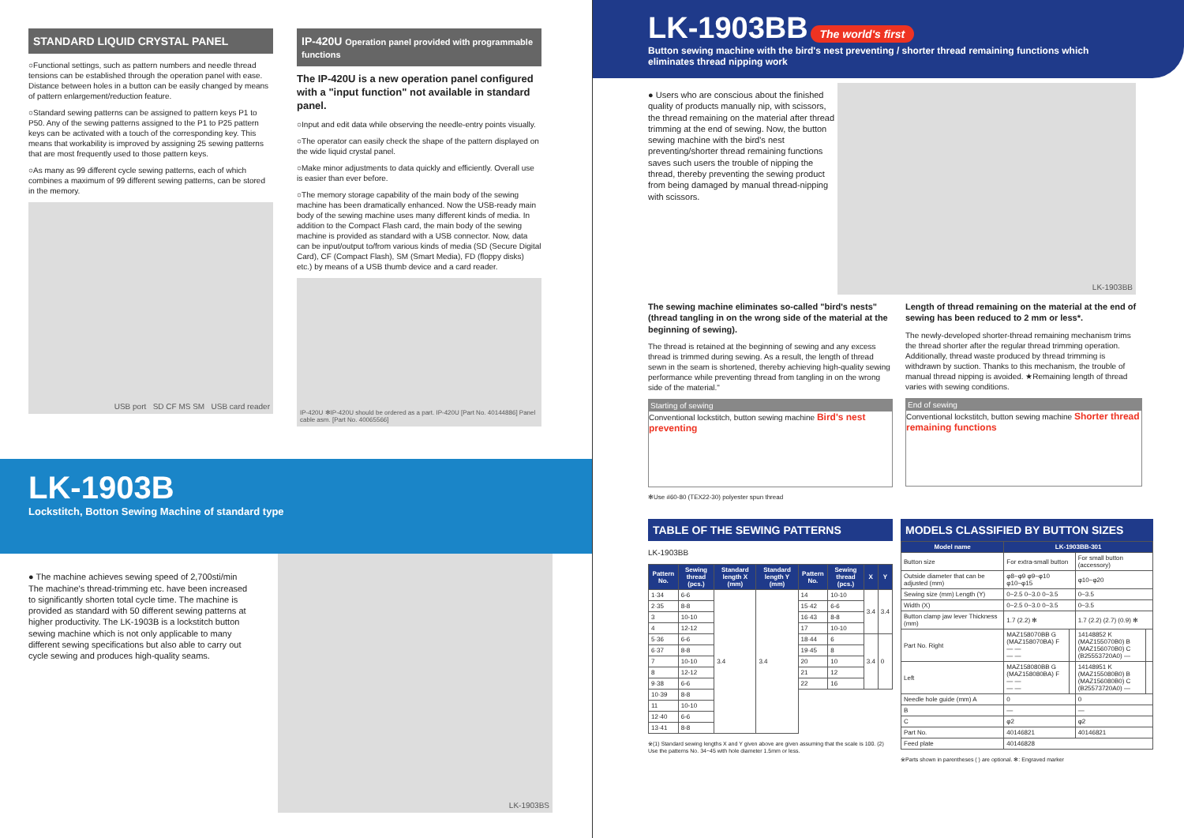STANDARD LIQUID CRYSTAL PANEL
○Functional settings, such as pattern numbers and needle thread tensions can be established through the operation panel with ease. Distance between holes in a button can be easily changed by means of pattern enlargement/reduction feature.
○Standard sewing patterns can be assigned to pattern keys P1 to P50. Any of the sewing patterns assigned to the P1 to P25 pattern keys can be activated with a touch of the corresponding key. This means that workability is improved by assigning 25 sewing patterns that are most frequently used to those pattern keys.
○As many as 99 different cycle sewing patterns, each of which combines a maximum of 99 different sewing patterns, can be stored in the memory.
USB port SD CF MS SM USB card reader
IP-420U Operation panel provided with programmable functions
The IP-420U is a new operation panel configured with a "input function" not available in standard panel.
○Input and edit data while observing the needle-entry points visually.
○The operator can easily check the shape of the pattern displayed on the wide liquid crystal panel.
○Make minor adjustments to data quickly and efficiently. Overall use is easier than ever before.
○The memory storage capability of the main body of the sewing machine has been dramatically enhanced. Now the USB-ready main body of the sewing machine uses many different kinds of media. In addition to the Compact Flash card, the main body of the sewing machine is provided as standard with a USB connector. Now, data can be input/output to/from various kinds of media (SD (Secure Digital Card), CF (Compact Flash), SM (Smart Media), FD (floppy disks) etc.) by means of a USB thumb device and a card reader.
IP-420U ✻IP-420U should be ordered as a part. IP-420U [Part No. 40144886] Panel cable asm. [Part No. 40065566]
LK-1903B
Lockstitch, Botton Sewing Machine of standard type
● The machine achieves sewing speed of 2,700sti/min The machine's thread-trimming etc. have been increased to significantly shorten total cycle time. The machine is provided as standard with 50 different sewing patterns at higher productivity. The LK-1903B is a lockstitch button sewing machine which is not only applicable to many different sewing specifications but also able to carry out cycle sewing and produces high-quality seams.
LK-1903BS
LK-1903BB
The world's first
Button sewing machine with the bird's nest preventing / shorter thread remaining functions which eliminates thread nipping work
● Users who are conscious about the finished quality of products manually nip, with scissors, the thread remaining on the material after thread trimming at the end of sewing. Now, the button sewing machine with the bird's nest preventing/shorter thread remaining functions saves such users the trouble of nipping the thread, thereby preventing the sewing product from being damaged by manual thread-nipping with scissors.
LK-1903BB
The sewing machine eliminates so-called "bird's nests" (thread tangling in on the wrong side of the material at the beginning of sewing).
The thread is retained at the beginning of sewing and any excess thread is trimmed during sewing. As a result, the length of thread sewn in the seam is shortened, thereby achieving high-quality sewing performance while preventing thread from tangling in on the wrong side of the material."
Starting of sewing
Conventional lockstitch, button sewing machine Bird's nest preventing
✻Use #60-80 (TEX22-30) polyester spun thread
Length of thread remaining on the material at the end of sewing has been reduced to 2 mm or less*.
The newly-developed shorter-thread remaining mechanism trims the thread shorter after the regular thread trimming operation. Additionally, thread waste produced by thread trimming is withdrawn by suction. Thanks to this mechanism, the trouble of manual thread nipping is avoided. ★Remaining length of thread varies with sewing conditions.
End of sewing
Conventional lockstitch, button sewing machine Shorter thread remaining functions
TABLE OF THE SEWING PATTERNS
LK-1903BB
| Pattern No. | Sewing thread (pcs.) | Standard length X (mm) | Standard length Y (mm) | Pattern No. | Sewing thread (pcs.) | X | Y |
| --- | --- | --- | --- | --- | --- | --- | --- |
| 1·34 | 6-6 | 3.4 | 3.4 | 14 | 10-10 | 3.4 | 3.4 |
| 2·35 | 8-8 | | | 15·42 | 6-6 | | |
| 3 | 10-10 | | | 16·43 | 8-8 | | |
| 4 | 12-12 | | | 17 | 10-10 | | |
| 5·36 | 6-6 | | | 18·44 | 6 | 3.4 | 0 |
| 6·37 | 8-8 | | | 19·45 | 8 | | |
| 7 | 10-10 | | | 20 | 10 | | |
| 8 | 12-12 | | | 21 | 12 | | |
| 9·38 | 6-6 | | | 22 | 16 | | |
| 10·39 | 8-8 | | | | | | |
| 11 | 10-10 | | | | | | |
| 12·40 | 6-6 | | | | | | |
| 13·41 | 8-8 | | | | | | |
※(1) Standard sewing lengths X and Y given above are given assuming that the scale is 100. (2) Use the patterns No. 34~45 with hole diameter 1.5mm or less.
MODELS CLASSIFIED BY BUTTON SIZES
| Model name | LK-1903BB-301 | | | |
| --- | --- | --- | --- | --- |
| Button size | For extra-small button | | For small button (accessory) | |
| Outside diameter that can be adjusted (mm) | φ8~φ9 φ9~φ10 φ10~φ15 | | φ10~φ20 | |
| Sewing size (mm) Length (Y) | 0~2.5 0~3.0 0~3.5 | | 0~3.5 | |
| Width (X) | 0~2.5 0~3.0 0~3.5 | | 0~3.5 | |
| Button clamp jaw lever Thickness (mm) | 1.7 (2.2) ✻ | | 1.7 (2.2) (2.7) (0.9) ✻ | |
| Part No. Right | MAZ158070BB G (MAZ158070BA) F — — — — | | 14148852 K (MAZ155070B0) B (MAZ156070B0) C (B25553720A0) — | |
| Left | MAZ158080BB G (MAZ158080BA) F — — — — | | 14148951 K (MAZ155080B0) B (MAZ156080B0) C (B25573720A0) — | |
| Needle hole guide (mm) A | 0 | | 0 | |
| B | — | | — | |
| C | φ2 | | φ2 | |
| Part No. | 40146821 | | 40146821 | |
| Feed plate | 40146828 | | | |
※Parts shown in parentheses ( ) are optional. ✻: Engraved marker